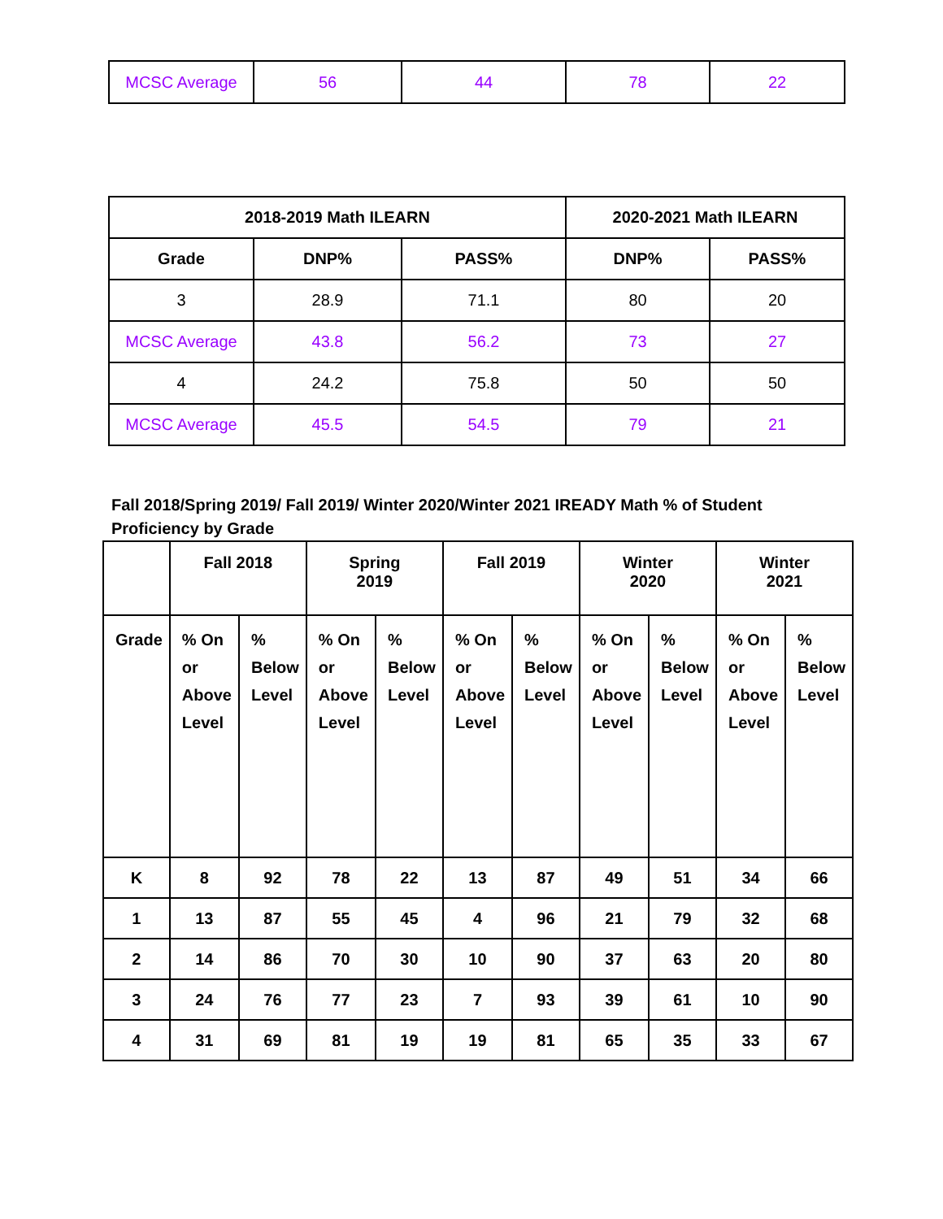| MCSC Average | 56 | 44 | 78 | 22 |
| 2018-2019 Math ILEARN | | | 2020-2021 Math ILEARN | |
| --- | --- | --- | --- | --- |
| Grade | DNP% | PASS% | DNP% | PASS% |
| 3 | 28.9 | 71.1 | 80 | 20 |
| MCSC Average | 43.8 | 56.2 | 73 | 27 |
| 4 | 24.2 | 75.8 | 50 | 50 |
| MCSC Average | 45.5 | 54.5 | 79 | 21 |
Fall 2018/Spring 2019/ Fall 2019/ Winter 2020/Winter 2021 IREADY Math % of Student Proficiency by Grade
| | Fall 2018 | | Spring 2019 | | Fall 2019 | | Winter 2020 | | Winter 2021 | |
| Grade | % On or Above Level | % Below Level | % On or Above Level | % Below Level | % On or Above Level | % Below Level | % On or Above Level | % Below Level | % On or Above Level | % Below Level |
| K | 8 | 92 | 78 | 22 | 13 | 87 | 49 | 51 | 34 | 66 |
| 1 | 13 | 87 | 55 | 45 | 4 | 96 | 21 | 79 | 32 | 68 |
| 2 | 14 | 86 | 70 | 30 | 10 | 90 | 37 | 63 | 20 | 80 |
| 3 | 24 | 76 | 77 | 23 | 7 | 93 | 39 | 61 | 10 | 90 |
| 4 | 31 | 69 | 81 | 19 | 19 | 81 | 65 | 35 | 33 | 67 |